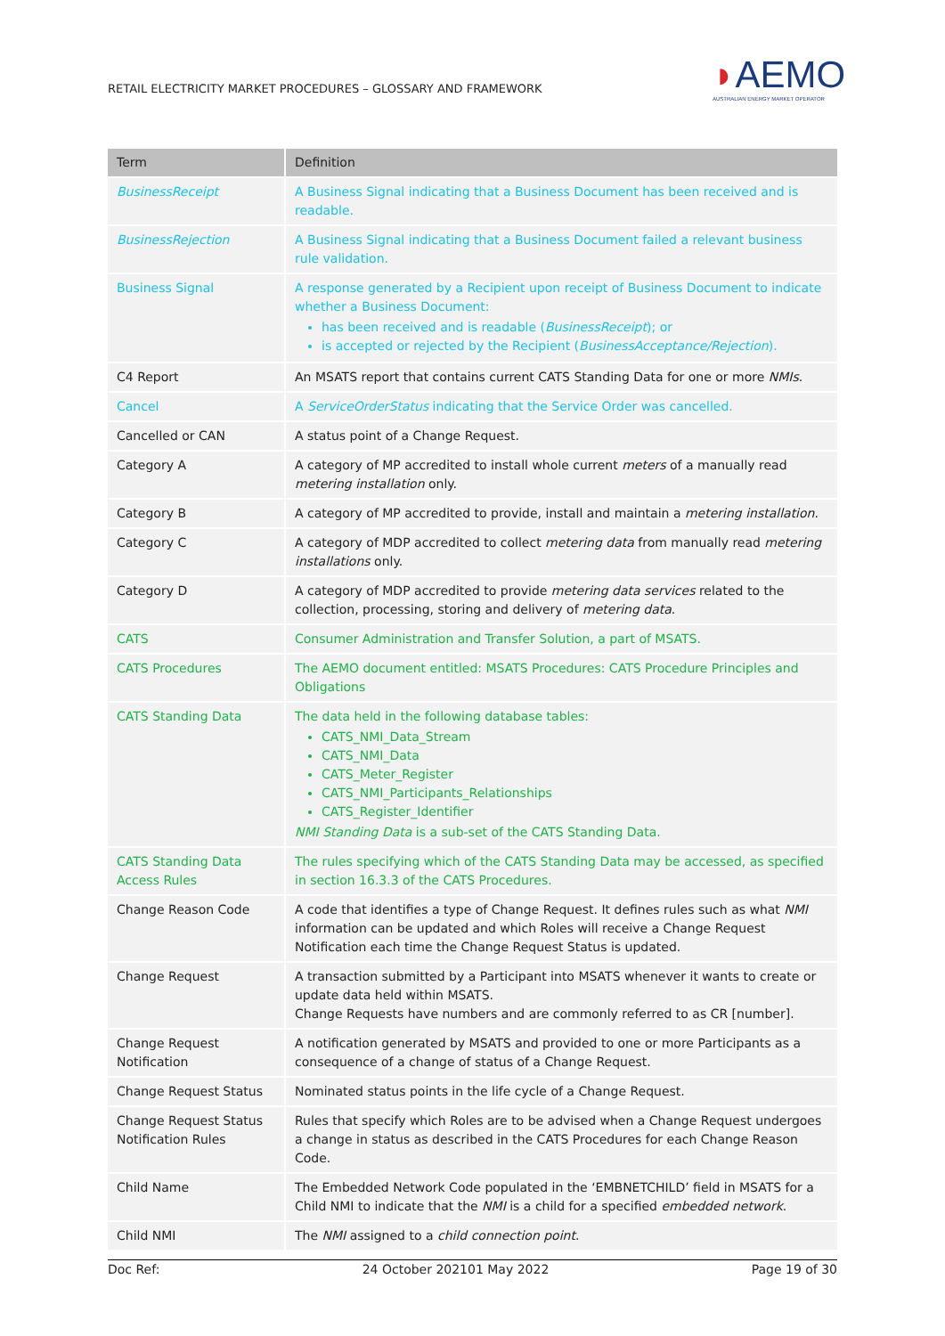RETAIL ELECTRICITY MARKET PROCEDURES – GLOSSARY AND FRAMEWORK
◗AEMO
AUSTRALIAN ENERGY MARKET OPERATOR
| Term | Definition |
| --- | --- |
| BusinessReceipt | A Business Signal indicating that a Business Document has been received and is readable. |
| BusinessRejection | A Business Signal indicating that a Business Document failed a relevant business rule validation. |
| Business Signal | A response generated by a Recipient upon receipt of Business Document to indicate whether a Business Document: has been received and is readable ( BusinessReceipt ); or is accepted or rejected by the Recipient ( BusinessAcceptance/Rejection ). |
| C4 Report | An MSATS report that contains current CATS Standing Data for one or more NMIs . |
| Cancel | A ServiceOrderStatus indicating that the Service Order was cancelled. |
| Cancelled or CAN | A status point of a Change Request. |
| Category A | A category of MP accredited to install whole current meters of a manually read metering installation only. |
| Category B | A category of MP accredited to provide, install and maintain a metering installation . |
| Category C | A category of MDP accredited to collect metering data from manually read metering installations only. |
| Category D | A category of MDP accredited to provide metering data services related to the collection, processing, storing and delivery of metering data . |
| CATS | Consumer Administration and Transfer Solution, a part of MSATS. |
| CATS Procedures | The AEMO document entitled: MSATS Procedures: CATS Procedure Principles and Obligations |
| CATS Standing Data | The data held in the following database tables: CATS_NMI_Data_Stream CATS_NMI_Data CATS_Meter_Register CATS_NMI_Participants_Relationships CATS_Register_Identifier NMI Standing Data is a sub-set of the CATS Standing Data. |
| CATS Standing Data Access Rules | The rules specifying which of the CATS Standing Data may be accessed, as specified in section 16.3.3 of the CATS Procedures. |
| Change Reason Code | A code that identifies a type of Change Request. It defines rules such as what NMI information can be updated and which Roles will receive a Change Request Notification each time the Change Request Status is updated. |
| Change Request | A transaction submitted by a Participant into MSATS whenever it wants to create or update data held within MSATS. Change Requests have numbers and are commonly referred to as CR [number]. |
| Change Request Notification | A notification generated by MSATS and provided to one or more Participants as a consequence of a change of status of a Change Request. |
| Change Request Status | Nominated status points in the life cycle of a Change Request. |
| Change Request Status Notification Rules | Rules that specify which Roles are to be advised when a Change Request undergoes a change in status as described in the CATS Procedures for each Change Reason Code. |
| Child Name | The Embedded Network Code populated in the ‘EMBNETCHILD’ field in MSATS for a Child NMI to indicate that the NMI is a child for a specified embedded network . |
| Child NMI | The NMI assigned to a child connection point . |
Doc Ref: 24 October 202101 May 2022 Page 19 of 30